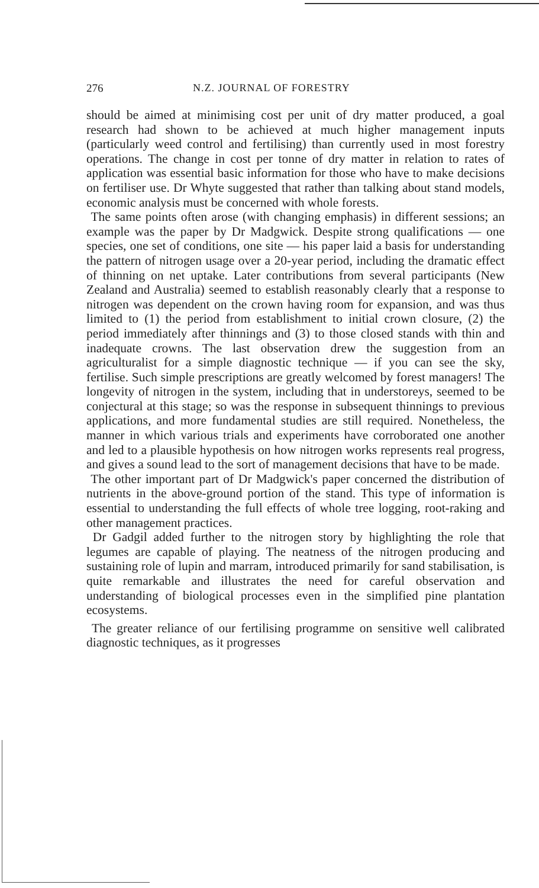276 N.Z. JOURNAL OF FORESTRY
should be aimed at minimising cost per unit of dry matter produced, a goal research had shown to be achieved at much higher management inputs (particularly weed control and fertilising) than currently used in most forestry operations. The change in cost per tonne of dry matter in relation to rates of application was essential basic information for those who have to make decisions on fertiliser use. Dr Whyte suggested that rather than talking about stand models, economic analysis must be concerned with whole forests.
The same points often arose (with changing emphasis) in different sessions; an example was the paper by Dr Madgwick. Despite strong qualifications — one species, one set of conditions, one site — his paper laid a basis for understanding the pattern of nitrogen usage over a 20-year period, including the dramatic effect of thinning on net uptake. Later contributions from several participants (New Zealand and Australia) seemed to establish reasonably clearly that a response to nitrogen was dependent on the crown having room for expansion, and was thus limited to (1) the period from establishment to initial crown closure, (2) the period immediately after thinnings and (3) to those closed stands with thin and inadequate crowns. The last observation drew the suggestion from an agriculturalist for a simple diagnostic technique — if you can see the sky, fertilise. Such simple prescriptions are greatly welcomed by forest managers! The longevity of nitrogen in the system, including that in understoreys, seemed to be conjectural at this stage; so was the response in subsequent thinnings to previous applications, and more fundamental studies are still required. Nonetheless, the manner in which various trials and experiments have corroborated one another and led to a plausible hypothesis on how nitrogen works represents real progress, and gives a sound lead to the sort of management decisions that have to be made.
The other important part of Dr Madgwick's paper concerned the distribution of nutrients in the above-ground portion of the stand. This type of information is essential to understanding the full effects of whole tree logging, root-raking and other management practices.
Dr Gadgil added further to the nitrogen story by highlighting the role that legumes are capable of playing. The neatness of the nitrogen producing and sustaining role of lupin and marram, introduced primarily for sand stabilisation, is quite remarkable and illustrates the need for careful observation and understanding of biological processes even in the simplified pine plantation ecosystems.
The greater reliance of our fertilising programme on sensitive well calibrated diagnostic techniques, as it progresses